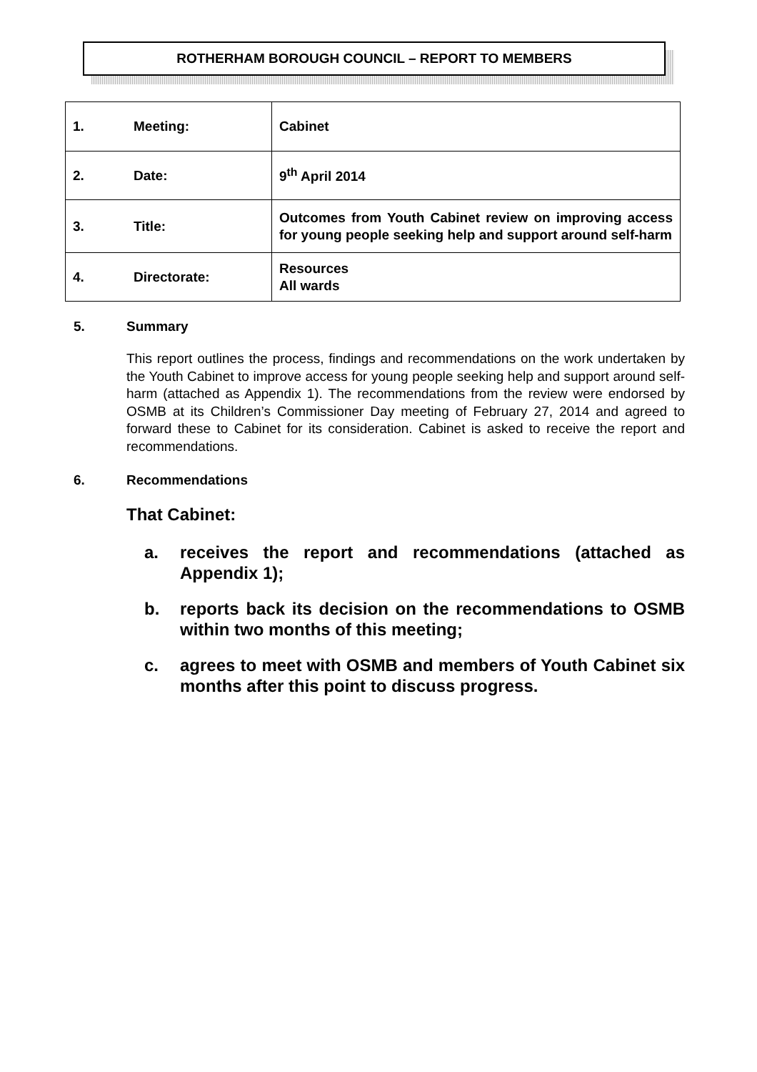ROTHERHAM BOROUGH COUNCIL – REPORT TO MEMBERS
| 1. | Meeting: | Cabinet |
| 2. | Date: | 9<sup>th</sup> April 2014 |
| 3. | Title: | Outcomes from Youth Cabinet review on improving access for young people seeking help and support around self-harm |
| 4. | Directorate: | Resources All wards |
5. Summary
This report outlines the process, findings and recommendations on the work undertaken by the Youth Cabinet to improve access for young people seeking help and support around self-harm (attached as Appendix 1). The recommendations from the review were endorsed by OSMB at its Children’s Commissioner Day meeting of February 27, 2014 and agreed to forward these to Cabinet for its consideration. Cabinet is asked to receive the report and recommendations.
6. Recommendations
That Cabinet:
a. receives the report and recommendations (attached as Appendix 1);
b. reports back its decision on the recommendations to OSMB within two months of this meeting;
c. agrees to meet with OSMB and members of Youth Cabinet six months after this point to discuss progress.